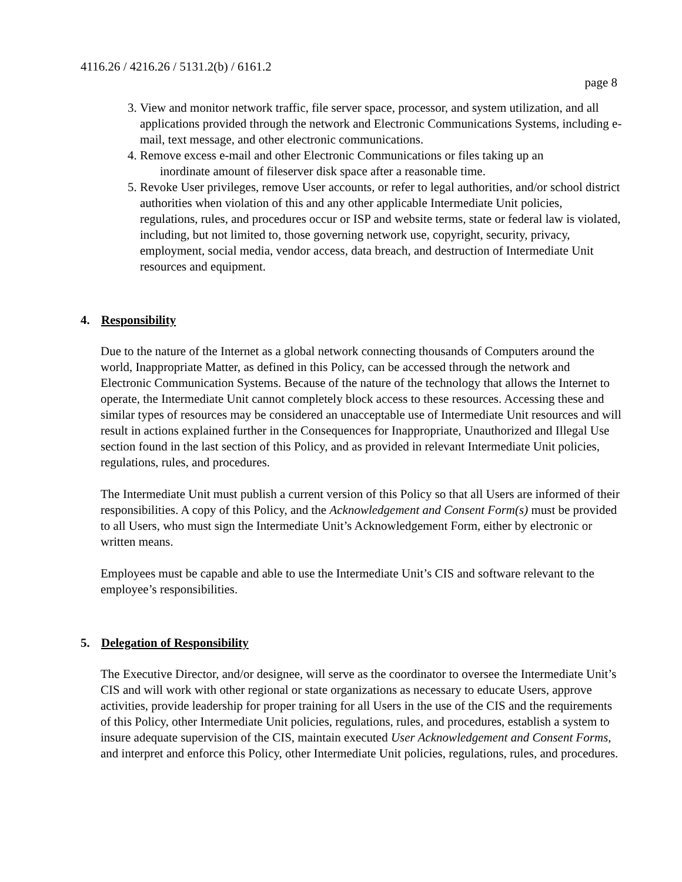4116.26 / 4216.26 / 5131.2(b) / 6161.2
page 8
3. View and monitor network traffic, file server space, processor, and system utilization, and all applications provided through the network and Electronic Communications Systems, including e-mail, text message, and other electronic communications.
4. Remove excess e-mail and other Electronic Communications or files taking up an
inordinate amount of fileserver disk space after a reasonable time.
5. Revoke User privileges, remove User accounts, or refer to legal authorities, and/or school district authorities when violation of this and any other applicable Intermediate Unit policies, regulations, rules, and procedures occur or ISP and website terms, state or federal law is violated, including, but not limited to, those governing network use, copyright, security, privacy, employment, social media, vendor access, data breach, and destruction of Intermediate Unit resources and equipment.
4. Responsibility
Due to the nature of the Internet as a global network connecting thousands of Computers around the world, Inappropriate Matter, as defined in this Policy, can be accessed through the network and Electronic Communication Systems. Because of the nature of the technology that allows the Internet to operate, the Intermediate Unit cannot completely block access to these resources. Accessing these and similar types of resources may be considered an unacceptable use of Intermediate Unit resources and will result in actions explained further in the Consequences for Inappropriate, Unauthorized and Illegal Use section found in the last section of this Policy, and as provided in relevant Intermediate Unit policies, regulations, rules, and procedures.
The Intermediate Unit must publish a current version of this Policy so that all Users are informed of their responsibilities. A copy of this Policy, and the Acknowledgement and Consent Form(s) must be provided to all Users, who must sign the Intermediate Unit’s Acknowledgement Form, either by electronic or written means.
Employees must be capable and able to use the Intermediate Unit’s CIS and software relevant to the employee’s responsibilities.
5. Delegation of Responsibility
The Executive Director, and/or designee, will serve as the coordinator to oversee the Intermediate Unit’s CIS and will work with other regional or state organizations as necessary to educate Users, approve activities, provide leadership for proper training for all Users in the use of the CIS and the requirements of this Policy, other Intermediate Unit policies, regulations, rules, and procedures, establish a system to insure adequate supervision of the CIS, maintain executed User Acknowledgement and Consent Forms, and interpret and enforce this Policy, other Intermediate Unit policies, regulations, rules, and procedures.